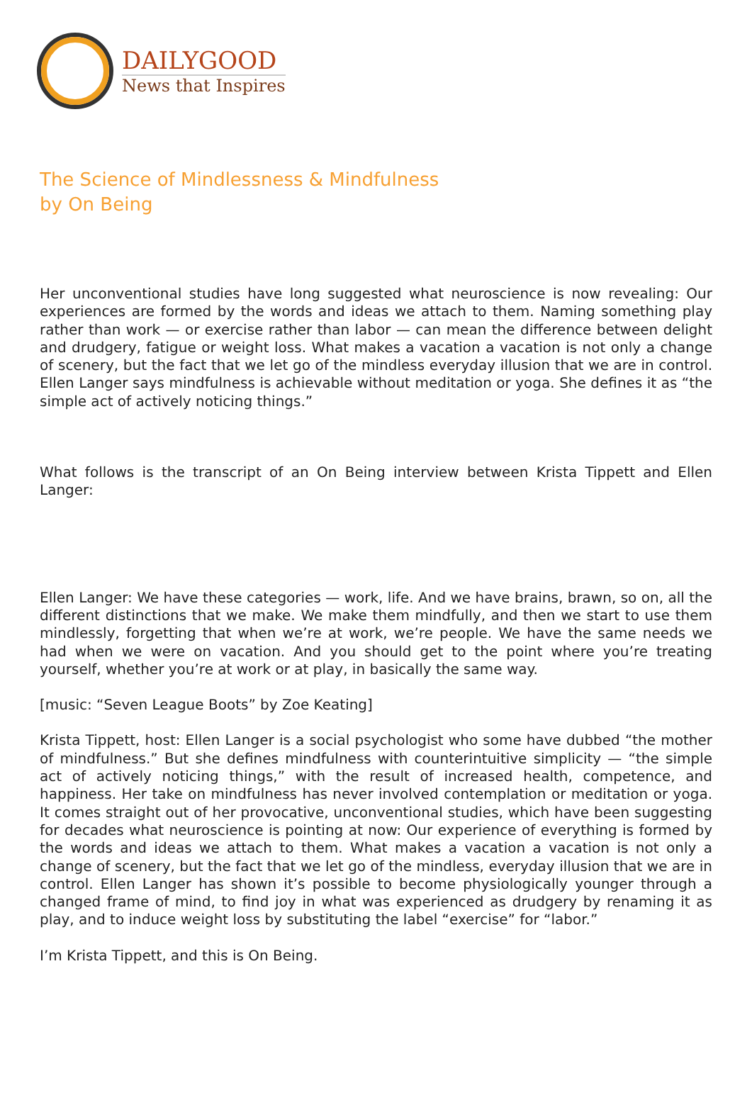DAILYGOOD
News that Inspires
The Science of Mindlessness & Mindfulness
by On Being
Her unconventional studies have long suggested what neuroscience is now revealing: Our experiences are formed by the words and ideas we attach to them. Naming something play rather than work — or exercise rather than labor — can mean the difference between delight and drudgery, fatigue or weight loss. What makes a vacation a vacation is not only a change of scenery, but the fact that we let go of the mindless everyday illusion that we are in control. Ellen Langer says mindfulness is achievable without meditation or yoga. She defines it as “the simple act of actively noticing things.”
What follows is the transcript of an On Being interview between Krista Tippett and Ellen Langer:
Ellen Langer: We have these categories — work, life. And we have brains, brawn, so on, all the different distinctions that we make. We make them mindfully, and then we start to use them mindlessly, forgetting that when we’re at work, we’re people. We have the same needs we had when we were on vacation. And you should get to the point where you’re treating yourself, whether you’re at work or at play, in basically the same way.
[music: “Seven League Boots” by Zoe Keating]
Krista Tippett, host: Ellen Langer is a social psychologist who some have dubbed “the mother of mindfulness.” But she defines mindfulness with counterintuitive simplicity — “the simple act of actively noticing things,” with the result of increased health, competence, and happiness. Her take on mindfulness has never involved contemplation or meditation or yoga. It comes straight out of her provocative, unconventional studies, which have been suggesting for decades what neuroscience is pointing at now: Our experience of everything is formed by the words and ideas we attach to them. What makes a vacation a vacation is not only a change of scenery, but the fact that we let go of the mindless, everyday illusion that we are in control. Ellen Langer has shown it’s possible to become physiologically younger through a changed frame of mind, to find joy in what was experienced as drudgery by renaming it as play, and to induce weight loss by substituting the label “exercise” for “labor.”
I’m Krista Tippett, and this is On Being.